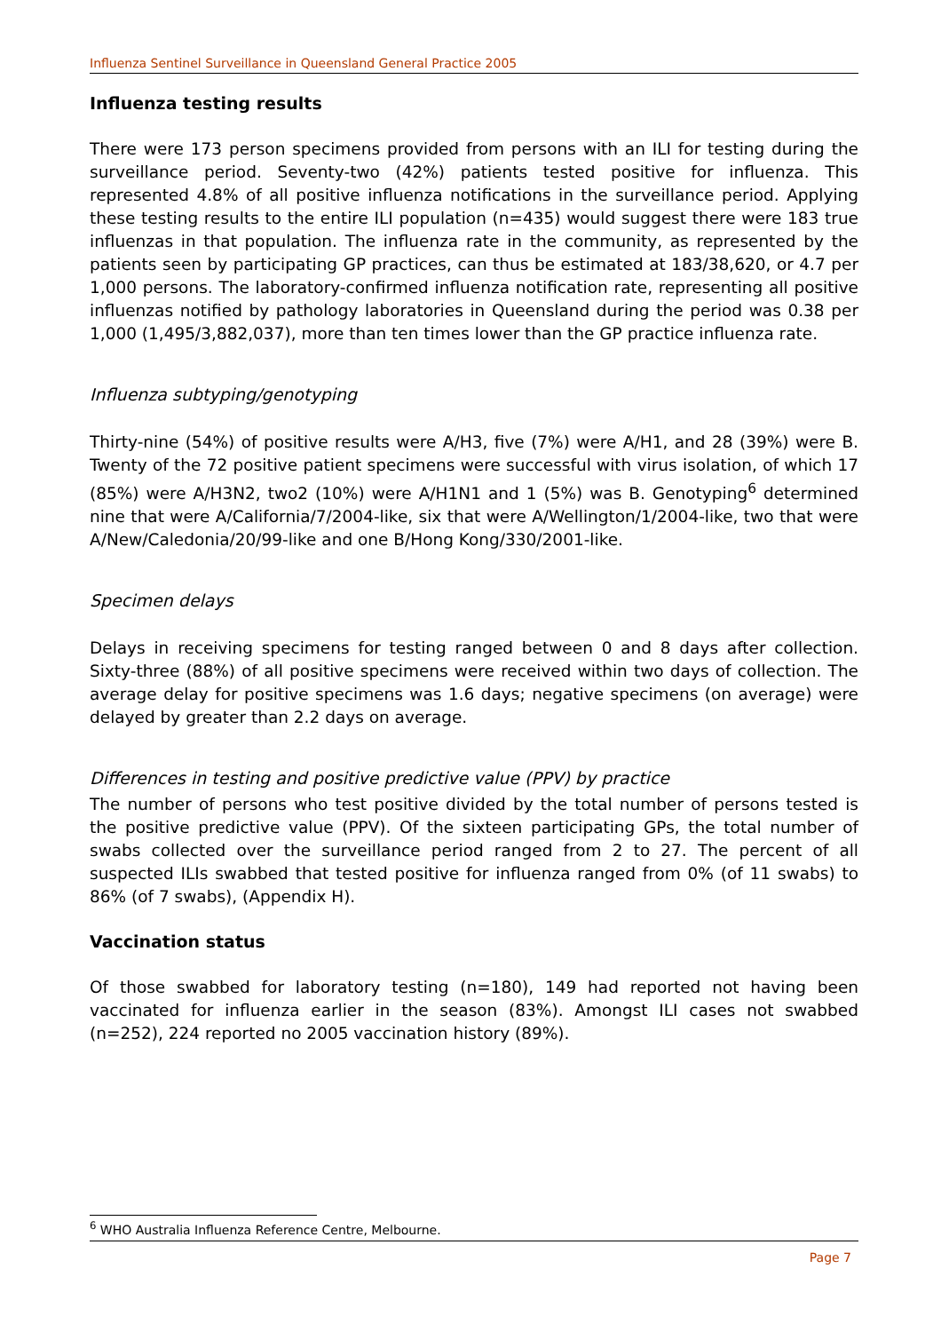Influenza Sentinel Surveillance in Queensland General Practice 2005
Influenza testing results
There were 173 person specimens provided from persons with an ILI for testing during the surveillance period. Seventy-two (42%) patients tested positive for influenza. This represented 4.8% of all positive influenza notifications in the surveillance period. Applying these testing results to the entire ILI population (n=435) would suggest there were 183 true influenzas in that population. The influenza rate in the community, as represented by the patients seen by participating GP practices, can thus be estimated at 183/38,620, or 4.7 per 1,000 persons. The laboratory-confirmed influenza notification rate, representing all positive influenzas notified by pathology laboratories in Queensland during the period was 0.38 per 1,000 (1,495/3,882,037), more than ten times lower than the GP practice influenza rate.
Influenza subtyping/genotyping
Thirty-nine (54%) of positive results were A/H3, five (7%) were A/H1, and 28 (39%) were B. Twenty of the 72 positive patient specimens were successful with virus isolation, of which 17 (85%) were A/H3N2, two2 (10%) were A/H1N1 and 1 (5%) was B. Genotyping<sup>6</sup> determined nine that were A/California/7/2004-like, six that were A/Wellington/1/2004-like, two that were A/New/Caledonia/20/99-like and one B/Hong Kong/330/2001-like.
Specimen delays
Delays in receiving specimens for testing ranged between 0 and 8 days after collection. Sixty-three (88%) of all positive specimens were received within two days of collection. The average delay for positive specimens was 1.6 days; negative specimens (on average) were delayed by greater than 2.2 days on average.
Differences in testing and positive predictive value (PPV) by practice
The number of persons who test positive divided by the total number of persons tested is the positive predictive value (PPV). Of the sixteen participating GPs, the total number of swabs collected over the surveillance period ranged from 2 to 27. The percent of all suspected ILIs swabbed that tested positive for influenza ranged from 0% (of 11 swabs) to 86% (of 7 swabs), (Appendix H).
Vaccination status
Of those swabbed for laboratory testing (n=180), 149 had reported not having been vaccinated for influenza earlier in the season (83%). Amongst ILI cases not swabbed (n=252), 224 reported no 2005 vaccination history (89%).
<sup>6</sup> WHO Australia Influenza Reference Centre, Melbourne.
Page 7